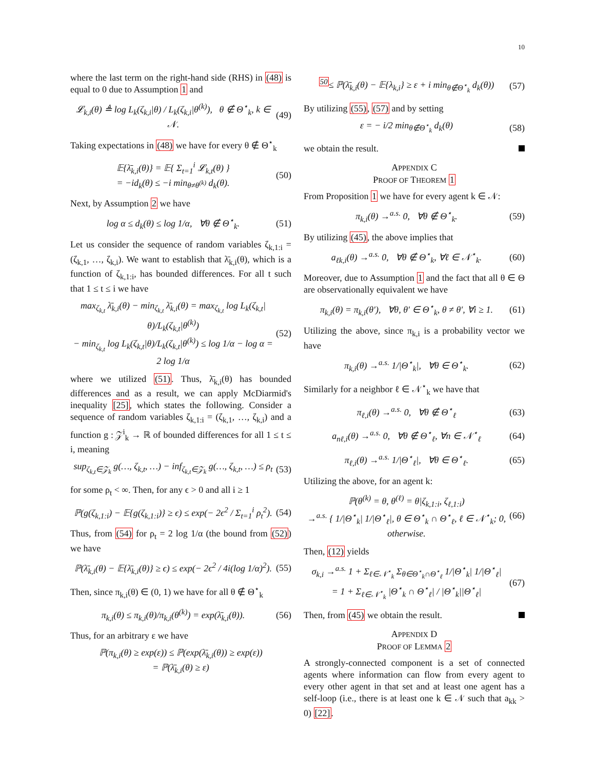10
where the last term on the right-hand side (RHS) in (48) is equal to 0 due to Assumption 1 and
𝓛<sub>k,i</sub>(θ) ≜ log L<sub>k</sub>(ζ<sub>k,i</sub>|θ) / L<sub>k</sub>(ζ<sub>k,i</sub>|θ<sup>(k)</sup>), θ ∉ Θ<sup>⋆</sup><sub>k</sub>, k ∈ 𝒩. (49)
Taking expectations in (48) we have for every θ ∉ Θ<sup>⋆</sup><sub>k</sub>
𝔼{λ̄<sub>k,i</sub>(θ)} = 𝔼{ Σ<sub>t=1</sub><sup>i</sup> 𝓛<sub>k,t</sub>(θ) }
= −id<sub>k</sub>(θ) ≤ −i min<sub>θ≠θ<sup>(k)</sup></sub> d<sub>k</sub>(θ). (50)
Next, by Assumption 2 we have
log α ≤ d<sub>k</sub>(θ) ≤ log 1/α, ∀θ ∉ Θ<sup>⋆</sup><sub>k</sub>. (51)
Let us consider the sequence of random variables ζ<sub>k,1:i</sub> = (ζ<sub>k,1</sub>, …, ζ<sub>k,i</sub>). We want to establish that λ̄<sub>k,i</sub>(θ), which is a function of ζ<sub>k,1:i</sub>, has bounded differences. For all t such that 1 ≤ t ≤ i we have
max<sub>ζ<sub>k,t</sub></sub> λ̄<sub>k,i</sub>(θ) − min<sub>ζ<sub>k,t</sub></sub> λ̄<sub>k,i</sub>(θ) = max<sub>ζ<sub>k,t</sub></sub> log L<sub>k</sub>(ζ<sub>k,t</sub>|θ)/L<sub>k</sub>(ζ<sub>k,t</sub>|θ<sup>(k)</sup>)
− min<sub>ζ<sub>k,t</sub></sub> log L<sub>k</sub>(ζ<sub>k,t</sub>|θ)/L<sub>k</sub>(ζ<sub>k,t</sub>|θ<sup>(k)</sup>) ≤ log 1/α − log α = 2 log 1/α (52)
where we utilized (51). Thus, λ̄<sub>k,i</sub>(θ) has bounded differences and as a result, we can apply McDiarmid's inequality [25], which states the following. Consider a sequence of random variables ζ<sub>k,1:i</sub> = (ζ<sub>k,1</sub>, …, ζ<sub>k,i</sub>) and a function g : 𝒵<sup>i</sup><sub>k</sub> → ℝ of bounded differences for all 1 ≤ t ≤ i, meaning
sup<sub>ζ<sub>k,t</sub>∈𝒵<sub>k</sub></sub> g(…, ζ<sub>k,t</sub>, …) − inf<sub>ζ<sub>k,t</sub>∈𝒵<sub>k</sub></sub> g(…, ζ<sub>k,t</sub>, …) ≤ ρ<sub>t</sub> (53)
for some ρ<sub>t</sub> < ∞. Then, for any ϵ > 0 and all i ≥ 1
ℙ(g(ζ<sub>k,1:i</sub>) − 𝔼{g(ζ<sub>k,1:i</sub>)} ≥ ϵ) ≤ exp(− 2ϵ<sup>2</sup> / Σ<sub>t=1</sub><sup>i</sup> ρ<sub>t</sub><sup>2</sup>). (54)
Thus, from (54) for ρ<sub>t</sub> = 2 log 1/α (the bound from (52)) we have
ℙ(λ̄<sub>k,i</sub>(θ) − 𝔼{λ̄<sub>k,i</sub>(θ)} ≥ ϵ) ≤ exp(− 2ϵ<sup>2</sup> / 4i(log 1/α)<sup>2</sup>). (55)
Then, since π<sub>k,i</sub>(θ) ∈ (0, 1) we have for all θ ∉ Θ<sup>⋆</sup><sub>k</sub>
π<sub>k,i</sub>(θ) ≤ π<sub>k,i</sub>(θ)/π<sub>k,i</sub>(θ<sup>(k)</sup>) = exp(λ̄<sub>k,i</sub>(θ)). (56)
Thus, for an arbitrary ε we have
ℙ(π<sub>k,i</sub>(θ) ≥ exp(ε)) ≤ ℙ(exp(λ̄<sub>k,i</sub>(θ)) ≥ exp(ε))
= ℙ(λ̄<sub>k,i</sub>(θ) ≥ ε)
<sup>50</sup>≤ ℙ(λ̄<sub>k,i</sub>(θ) − 𝔼{λ<sub>k,i</sub>} ≥ ε + i min<sub>θ∉Θ<sup>⋆</sup><sub>k</sub></sub> d<sub>k</sub>(θ)) (57)
By utilizing (55), (57) and by setting
ε = − i/2 min<sub>θ∉Θ<sup>⋆</sup><sub>k</sub></sub> d<sub>k</sub>(θ) (58)
we obtain the result.
APPENDIX C
PROOF OF THEOREM 1
From Proposition 1 we have for every agent k ∈ 𝒩:
π<sub>k,i</sub>(θ) →<sup>a.s.</sup> 0, ∀θ ∉ Θ<sup>⋆</sup><sub>k</sub>. (59)
By utilizing (45), the above implies that
a<sub>ℓk,i</sub>(θ) →<sup>a.s.</sup> 0, ∀θ ∉ Θ<sup>⋆</sup><sub>k</sub>, ∀ℓ ∈ 𝒩<sup>⋆</sup><sub>k</sub>. (60)
Moreover, due to Assumption 1 and the fact that all θ ∈ Θ are observationally equivalent we have
π<sub>k,i</sub>(θ) = π<sub>k,i</sub>(θ′), ∀θ, θ′ ∈ Θ<sup>⋆</sup><sub>k</sub>, θ ≠ θ′, ∀i ≥ 1. (61)
Utilizing the above, since π<sub>k,i</sub> is a probability vector we have
π<sub>k,i</sub>(θ) →<sup>a.s.</sup> 1/|Θ<sup>⋆</sup><sub>k</sub>|, ∀θ ∈ Θ<sup>⋆</sup><sub>k</sub>. (62)
Similarly for a neighbor ℓ ∈ 𝒩<sup>⋆</sup><sub>k</sub> we have that
π<sub>ℓ,i</sub>(θ) →<sup>a.s.</sup> 0, ∀θ ∉ Θ<sup>⋆</sup><sub>ℓ</sub> (63)
a<sub>nℓ,i</sub>(θ) →<sup>a.s.</sup> 0, ∀θ ∉ Θ<sup>⋆</sup><sub>ℓ</sub>, ∀n ∈ 𝒩<sup>⋆</sup><sub>ℓ</sub> (64)
π<sub>ℓ,i</sub>(θ) →<sup>a.s.</sup> 1/|Θ<sup>⋆</sup><sub>ℓ</sub>|, ∀θ ∈ Θ<sup>⋆</sup><sub>ℓ</sub>. (65)
Utilizing the above, for an agent k:
ℙ(θ<sup>(k)</sup> = θ, θ<sup>(ℓ)</sup> = θ|ζ<sub>k,1:i</sub>, ζ<sub>ℓ,1:i</sub>)
→<sup>a.s.</sup> { 1/|Θ<sup>⋆</sup><sub>k</sub>| 1/|Θ<sup>⋆</sup><sub>ℓ</sub>|, θ ∈ Θ<sup>⋆</sup><sub>k</sub> ∩ Θ<sup>⋆</sup><sub>ℓ</sub>, ℓ ∈ 𝒩<sup>⋆</sup><sub>k</sub>; 0, otherwise. (66)
Then, (12) yields
σ<sub>k,i</sub> →<sup>a.s.</sup> 1 + Σ<sub>ℓ∈𝒩<sup>⋆</sup><sub>k</sub></sub> Σ<sub>θ∈Θ<sup>⋆</sup><sub>k</sub>∩Θ<sup>⋆</sup><sub>ℓ</sub></sub> 1/|Θ<sup>⋆</sup><sub>k</sub>| 1/|Θ<sup>⋆</sup><sub>ℓ</sub>|
= 1 + Σ<sub>ℓ∈𝒩<sup>⋆</sup><sub>k</sub></sub> |Θ<sup>⋆</sup><sub>k</sub> ∩ Θ<sup>⋆</sup><sub>ℓ</sub>| / |Θ<sup>⋆</sup><sub>k</sub>||Θ<sup>⋆</sup><sub>ℓ</sub>| (67)
Then, from (45) we obtain the result.
APPENDIX D
PROOF OF LEMMA 2
A strongly-connected component is a set of connected agents where information can flow from every agent to every other agent in that set and at least one agent has a self-loop (i.e., there is at least one k ∈ 𝒩 such that a<sub>kk</sub> > 0) [22].